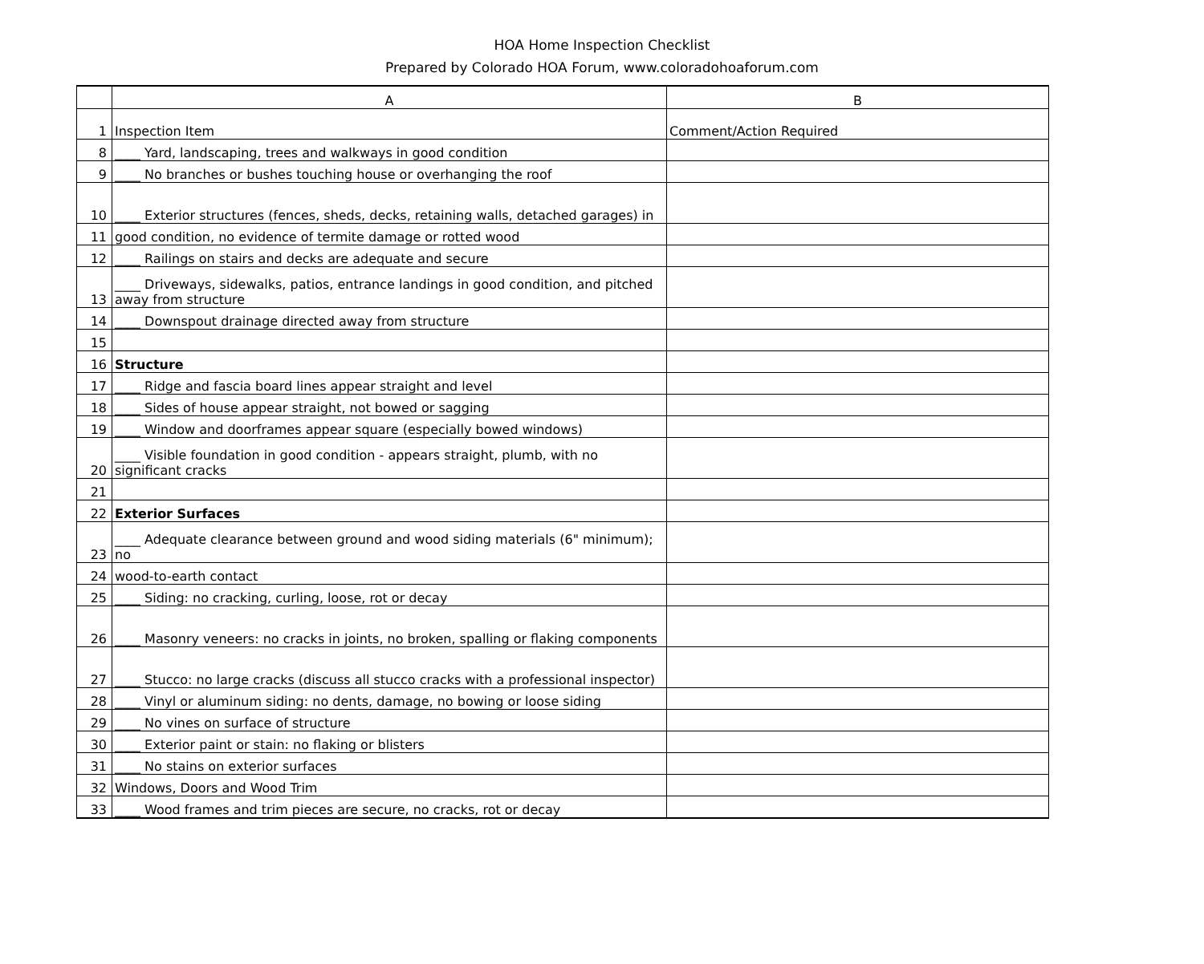HOA Home Inspection Checklist
Prepared by Colorado HOA Forum, www.coloradohoaforum.com
| | A | B |
| --- | --- | --- |
| 1 | Inspection Item | Comment/Action Required |
| 8 | ____ Yard, landscaping, trees and walkways in good condition | |
| 9 | ____ No branches or bushes touching house or overhanging the roof | |
| 10 | ____ Exterior structures (fences, sheds, decks, retaining walls, detached garages) in | |
| 11 | good condition, no evidence of termite damage or rotted wood | |
| 12 | ____ Railings on stairs and decks are adequate and secure | |
| 13 | ____ Driveways, sidewalks, patios, entrance landings in good condition, and pitched away from structure | |
| 14 | ____ Downspout drainage directed away from structure | |
| 15 | | |
| 16 | Structure | |
| 17 | ____ Ridge and fascia board lines appear straight and level | |
| 18 | ____ Sides of house appear straight, not bowed or sagging | |
| 19 | ____ Window and doorframes appear square (especially bowed windows) | |
| 20 | ____ Visible foundation in good condition - appears straight, plumb, with no significant cracks | |
| 21 | | |
| 22 | Exterior Surfaces | |
| 23 | ____ Adequate clearance between ground and wood siding materials (6" minimum); no | |
| 24 | wood-to-earth contact | |
| 25 | ____ Siding: no cracking, curling, loose, rot or decay | |
| 26 | ____ Masonry veneers: no cracks in joints, no broken, spalling or flaking components | |
| 27 | ____ Stucco: no large cracks (discuss all stucco cracks with a professional inspector) | |
| 28 | ____ Vinyl or aluminum siding: no dents, damage, no bowing or loose siding | |
| 29 | ____ No vines on surface of structure | |
| 30 | ____ Exterior paint or stain: no flaking or blisters | |
| 31 | ____ No stains on exterior surfaces | |
| 32 | Windows, Doors and Wood Trim | |
| 33 | ____ Wood frames and trim pieces are secure, no cracks, rot or decay | |